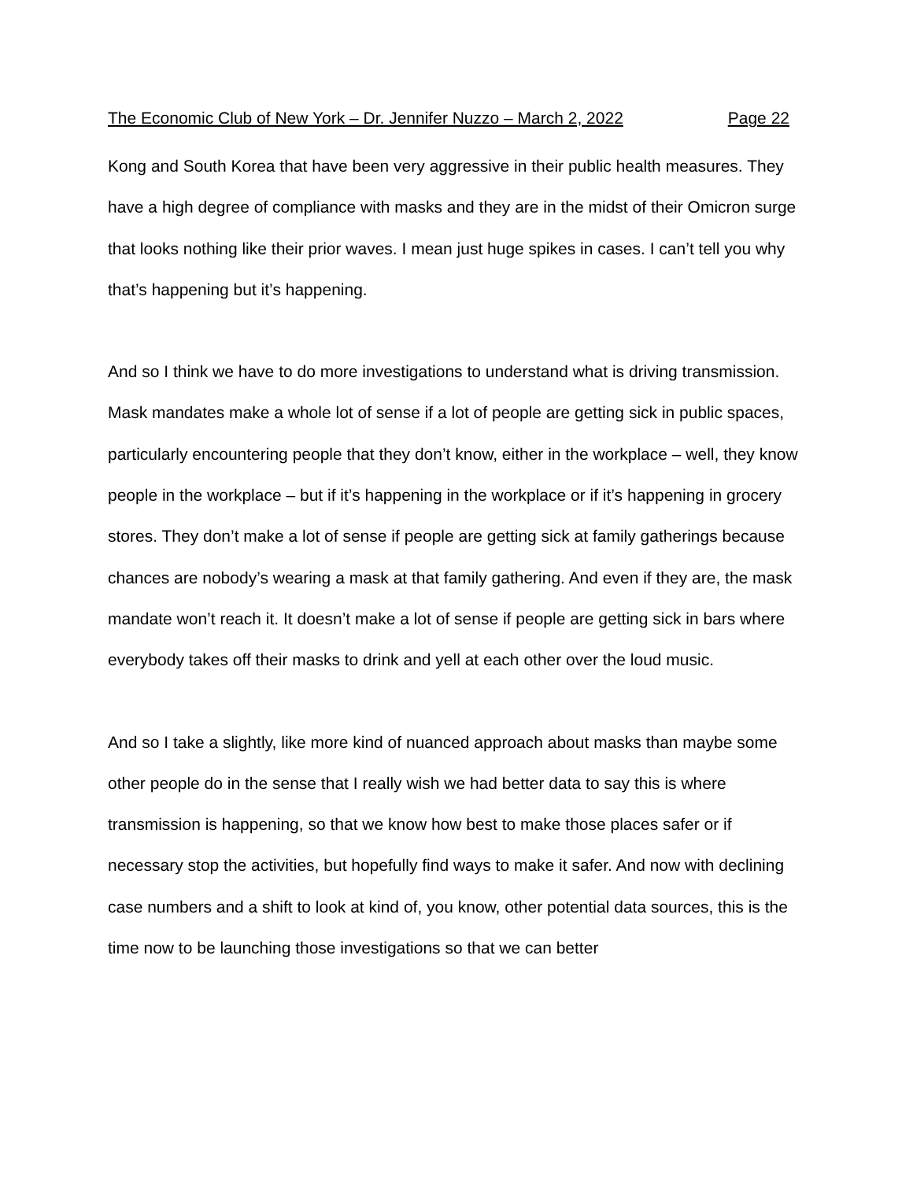The Economic Club of New York – Dr. Jennifer Nuzzo – March 2, 2022 Page 22
Kong and South Korea that have been very aggressive in their public health measures. They have a high degree of compliance with masks and they are in the midst of their Omicron surge that looks nothing like their prior waves. I mean just huge spikes in cases. I can’t tell you why that’s happening but it’s happening.
And so I think we have to do more investigations to understand what is driving transmission. Mask mandates make a whole lot of sense if a lot of people are getting sick in public spaces, particularly encountering people that they don’t know, either in the workplace – well, they know people in the workplace – but if it’s happening in the workplace or if it’s happening in grocery stores. They don’t make a lot of sense if people are getting sick at family gatherings because chances are nobody’s wearing a mask at that family gathering. And even if they are, the mask mandate won’t reach it. It doesn’t make a lot of sense if people are getting sick in bars where everybody takes off their masks to drink and yell at each other over the loud music.
And so I take a slightly, like more kind of nuanced approach about masks than maybe some other people do in the sense that I really wish we had better data to say this is where transmission is happening, so that we know how best to make those places safer or if necessary stop the activities, but hopefully find ways to make it safer. And now with declining case numbers and a shift to look at kind of, you know, other potential data sources, this is the time now to be launching those investigations so that we can better